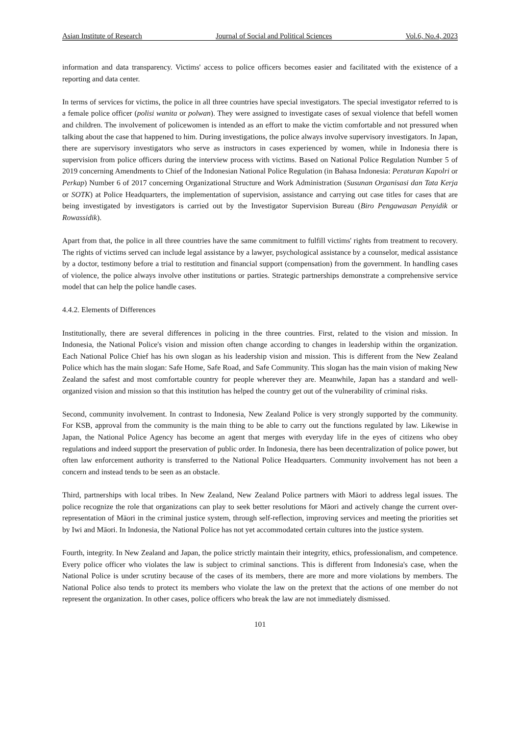Asian Institute of Research Journal of Social and Political Sciences Vol.6, No.4, 2023
information and data transparency. Victims' access to police officers becomes easier and facilitated with the existence of a reporting and data center.
In terms of services for victims, the police in all three countries have special investigators. The special investigator referred to is a female police officer (polisi wanita or polwan). They were assigned to investigate cases of sexual violence that befell women and children. The involvement of policewomen is intended as an effort to make the victim comfortable and not pressured when talking about the case that happened to him. During investigations, the police always involve supervisory investigators. In Japan, there are supervisory investigators who serve as instructors in cases experienced by women, while in Indonesia there is supervision from police officers during the interview process with victims. Based on National Police Regulation Number 5 of 2019 concerning Amendments to Chief of the Indonesian National Police Regulation (in Bahasa Indonesia: Peraturan Kapolri or Perkap) Number 6 of 2017 concerning Organizational Structure and Work Administration (Susunan Organisasi dan Tata Kerja or SOTK) at Police Headquarters, the implementation of supervision, assistance and carrying out case titles for cases that are being investigated by investigators is carried out by the Investigator Supervision Bureau (Biro Pengawasan Penyidik or Rowassidik).
Apart from that, the police in all three countries have the same commitment to fulfill victims' rights from treatment to recovery. The rights of victims served can include legal assistance by a lawyer, psychological assistance by a counselor, medical assistance by a doctor, testimony before a trial to restitution and financial support (compensation) from the government. In handling cases of violence, the police always involve other institutions or parties. Strategic partnerships demonstrate a comprehensive service model that can help the police handle cases.
4.4.2. Elements of Differences
Institutionally, there are several differences in policing in the three countries. First, related to the vision and mission. In Indonesia, the National Police's vision and mission often change according to changes in leadership within the organization. Each National Police Chief has his own slogan as his leadership vision and mission. This is different from the New Zealand Police which has the main slogan: Safe Home, Safe Road, and Safe Community. This slogan has the main vision of making New Zealand the safest and most comfortable country for people wherever they are. Meanwhile, Japan has a standard and well-organized vision and mission so that this institution has helped the country get out of the vulnerability of criminal risks.
Second, community involvement. In contrast to Indonesia, New Zealand Police is very strongly supported by the community. For KSB, approval from the community is the main thing to be able to carry out the functions regulated by law. Likewise in Japan, the National Police Agency has become an agent that merges with everyday life in the eyes of citizens who obey regulations and indeed support the preservation of public order. In Indonesia, there has been decentralization of police power, but often law enforcement authority is transferred to the National Police Headquarters. Community involvement has not been a concern and instead tends to be seen as an obstacle.
Third, partnerships with local tribes. In New Zealand, New Zealand Police partners with Māori to address legal issues. The police recognize the role that organizations can play to seek better resolutions for Māori and actively change the current over-representation of Māori in the criminal justice system, through self-reflection, improving services and meeting the priorities set by Iwi and Māori. In Indonesia, the National Police has not yet accommodated certain cultures into the justice system.
Fourth, integrity. In New Zealand and Japan, the police strictly maintain their integrity, ethics, professionalism, and competence. Every police officer who violates the law is subject to criminal sanctions. This is different from Indonesia's case, when the National Police is under scrutiny because of the cases of its members, there are more and more violations by members. The National Police also tends to protect its members who violate the law on the pretext that the actions of one member do not represent the organization. In other cases, police officers who break the law are not immediately dismissed.
101